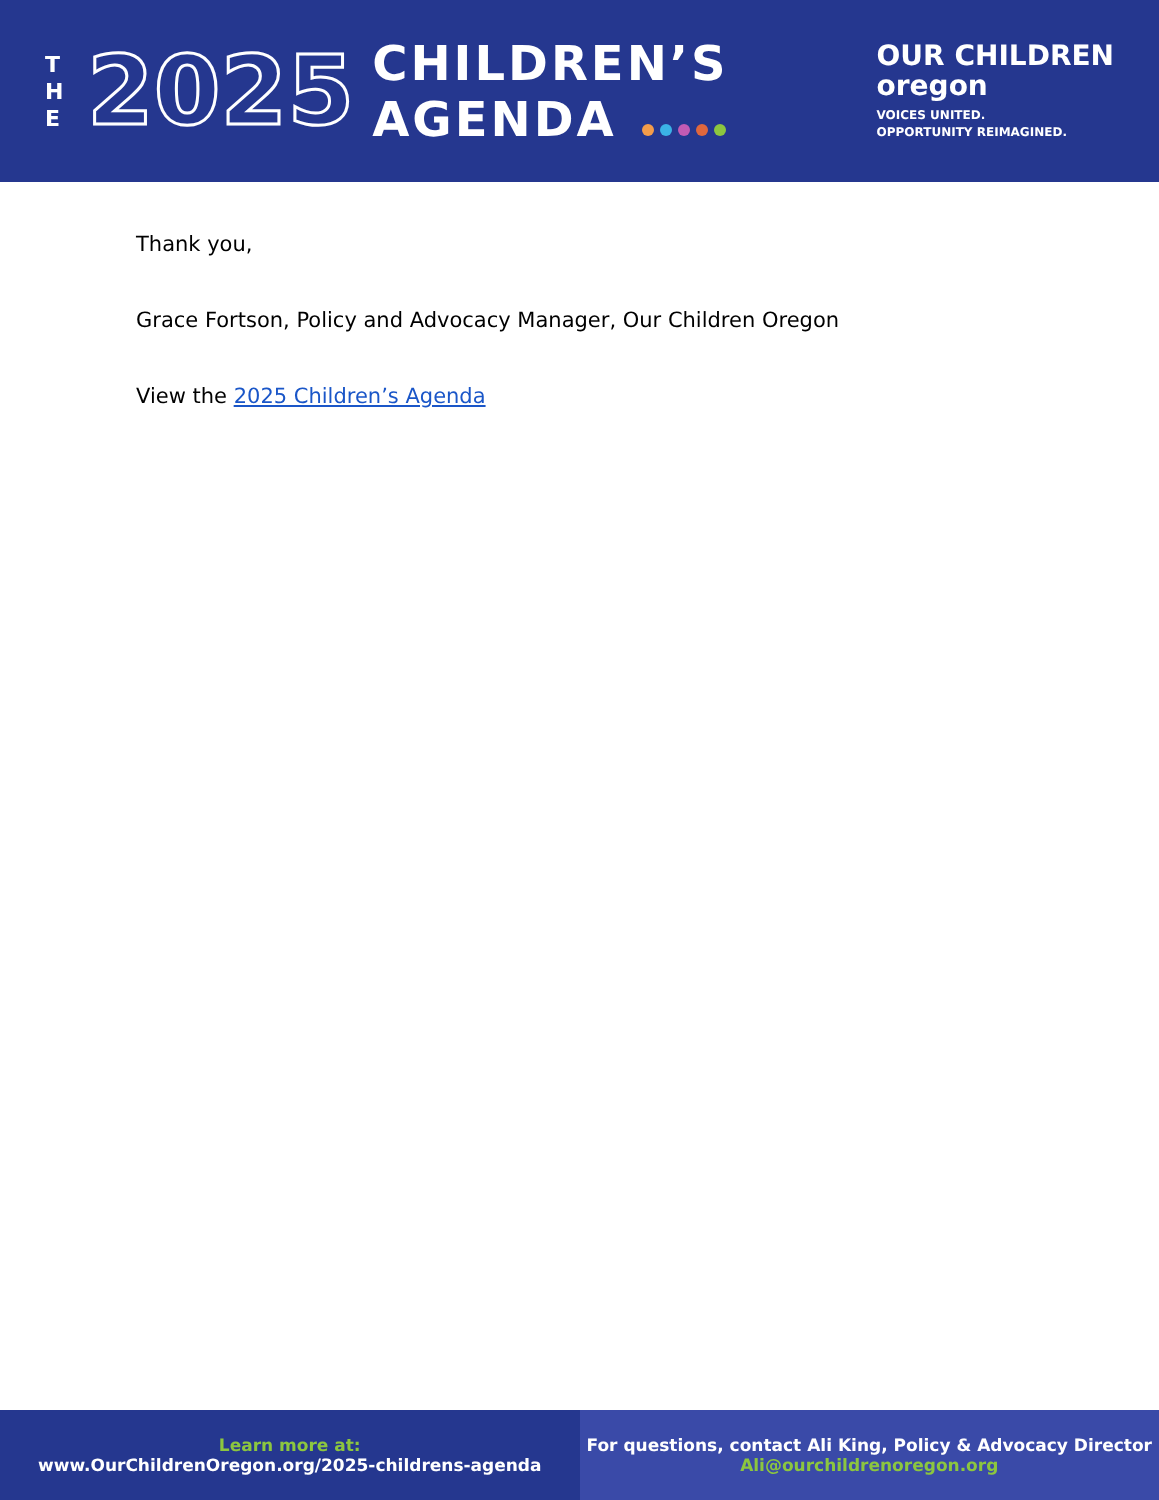T H E
2025
CHILDREN’S
AGENDA
OUR CHILDREN
oregon
VOICES UNITED.
OPPORTUNITY REIMAGINED.
Thank you,
Grace Fortson, Policy and Advocacy Manager, Our Children Oregon
View the 2025 Children’s Agenda
Learn more at:
www.OurChildrenOregon.org/2025-childrens-agenda
For questions, contact Ali King, Policy & Advocacy Director
Ali@ourchildrenoregon.org